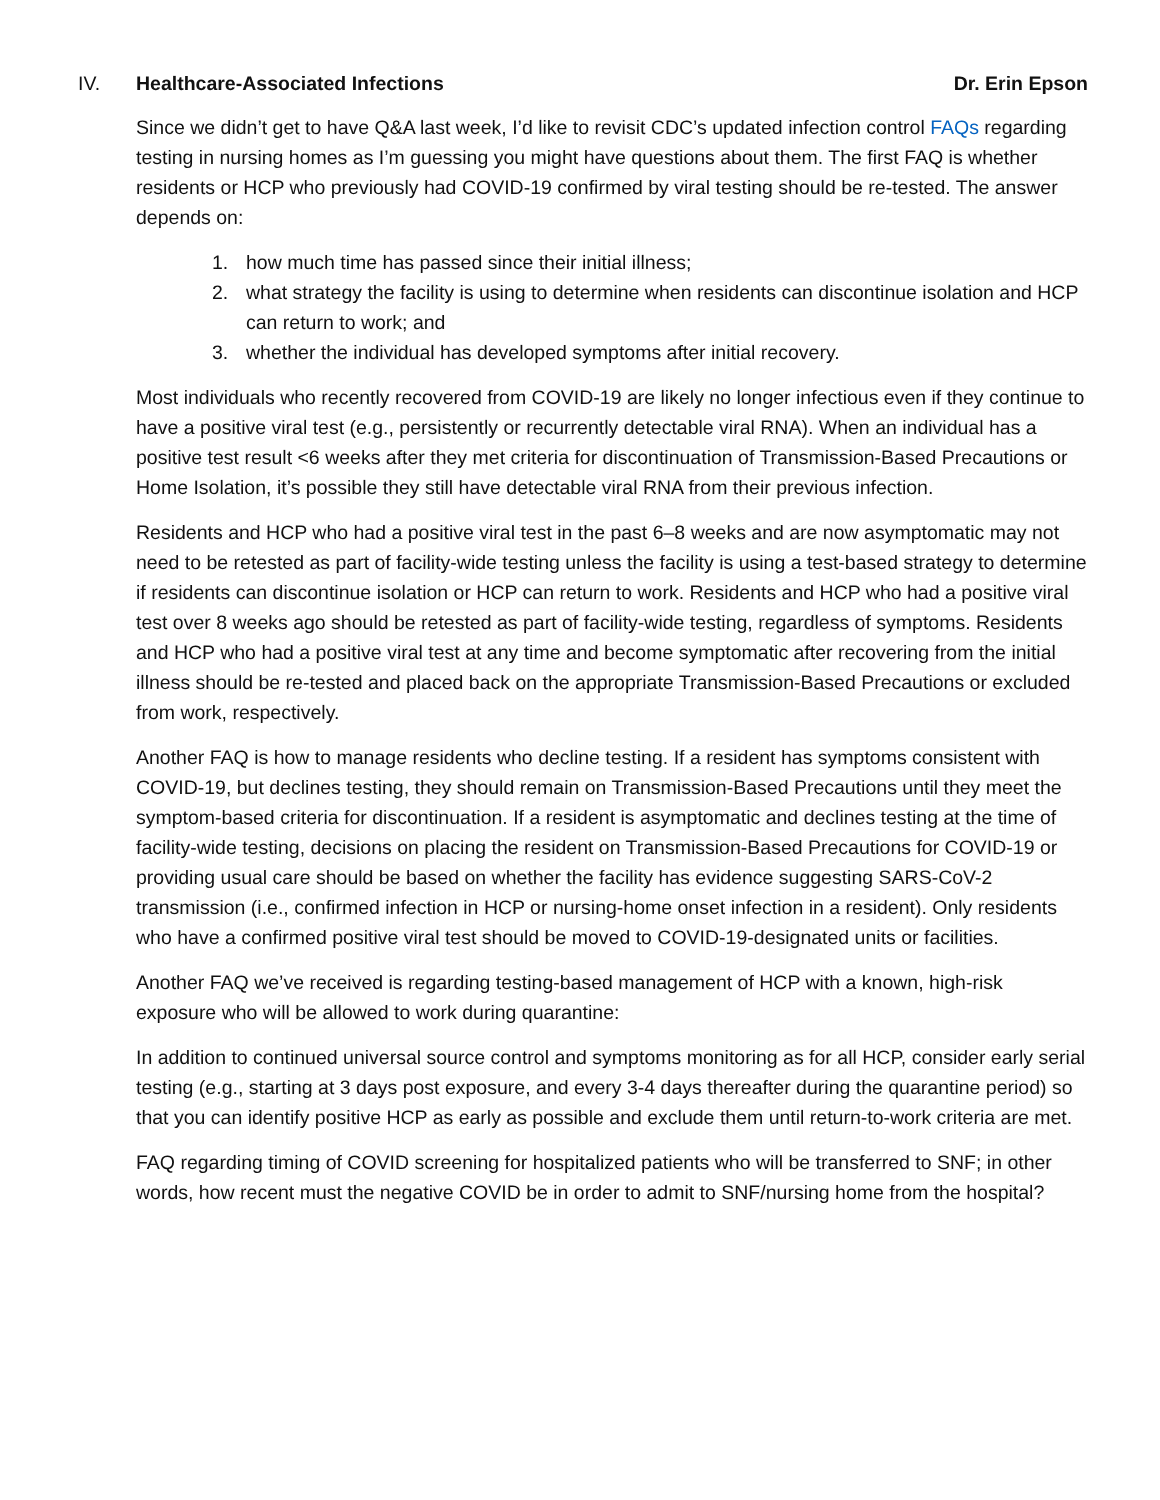IV. Healthcare-Associated Infections
Dr. Erin Epson
Since we didn’t get to have Q&A last week, I’d like to revisit CDC’s updated infection control FAQs regarding testing in nursing homes as I’m guessing you might have questions about them. The first FAQ is whether residents or HCP who previously had COVID-19 confirmed by viral testing should be re-tested. The answer depends on:
1. how much time has passed since their initial illness;
2. what strategy the facility is using to determine when residents can discontinue isolation and HCP can return to work; and
3. whether the individual has developed symptoms after initial recovery.
Most individuals who recently recovered from COVID-19 are likely no longer infectious even if they continue to have a positive viral test (e.g., persistently or recurrently detectable viral RNA). When an individual has a positive test result <6 weeks after they met criteria for discontinuation of Transmission-Based Precautions or Home Isolation, it’s possible they still have detectable viral RNA from their previous infection.
Residents and HCP who had a positive viral test in the past 6–8 weeks and are now asymptomatic may not need to be retested as part of facility-wide testing unless the facility is using a test-based strategy to determine if residents can discontinue isolation or HCP can return to work. Residents and HCP who had a positive viral test over 8 weeks ago should be retested as part of facility-wide testing, regardless of symptoms. Residents and HCP who had a positive viral test at any time and become symptomatic after recovering from the initial illness should be re-tested and placed back on the appropriate Transmission-Based Precautions or excluded from work, respectively.
Another FAQ is how to manage residents who decline testing. If a resident has symptoms consistent with COVID-19, but declines testing, they should remain on Transmission-Based Precautions until they meet the symptom-based criteria for discontinuation. If a resident is asymptomatic and declines testing at the time of facility-wide testing, decisions on placing the resident on Transmission-Based Precautions for COVID-19 or providing usual care should be based on whether the facility has evidence suggesting SARS-CoV-2 transmission (i.e., confirmed infection in HCP or nursing-home onset infection in a resident). Only residents who have a confirmed positive viral test should be moved to COVID-19-designated units or facilities.
Another FAQ we’ve received is regarding testing-based management of HCP with a known, high-risk exposure who will be allowed to work during quarantine:
In addition to continued universal source control and symptoms monitoring as for all HCP, consider early serial testing (e.g., starting at 3 days post exposure, and every 3-4 days thereafter during the quarantine period) so that you can identify positive HCP as early as possible and exclude them until return-to-work criteria are met.
FAQ regarding timing of COVID screening for hospitalized patients who will be transferred to SNF; in other words, how recent must the negative COVID be in order to admit to SNF/nursing home from the hospital?